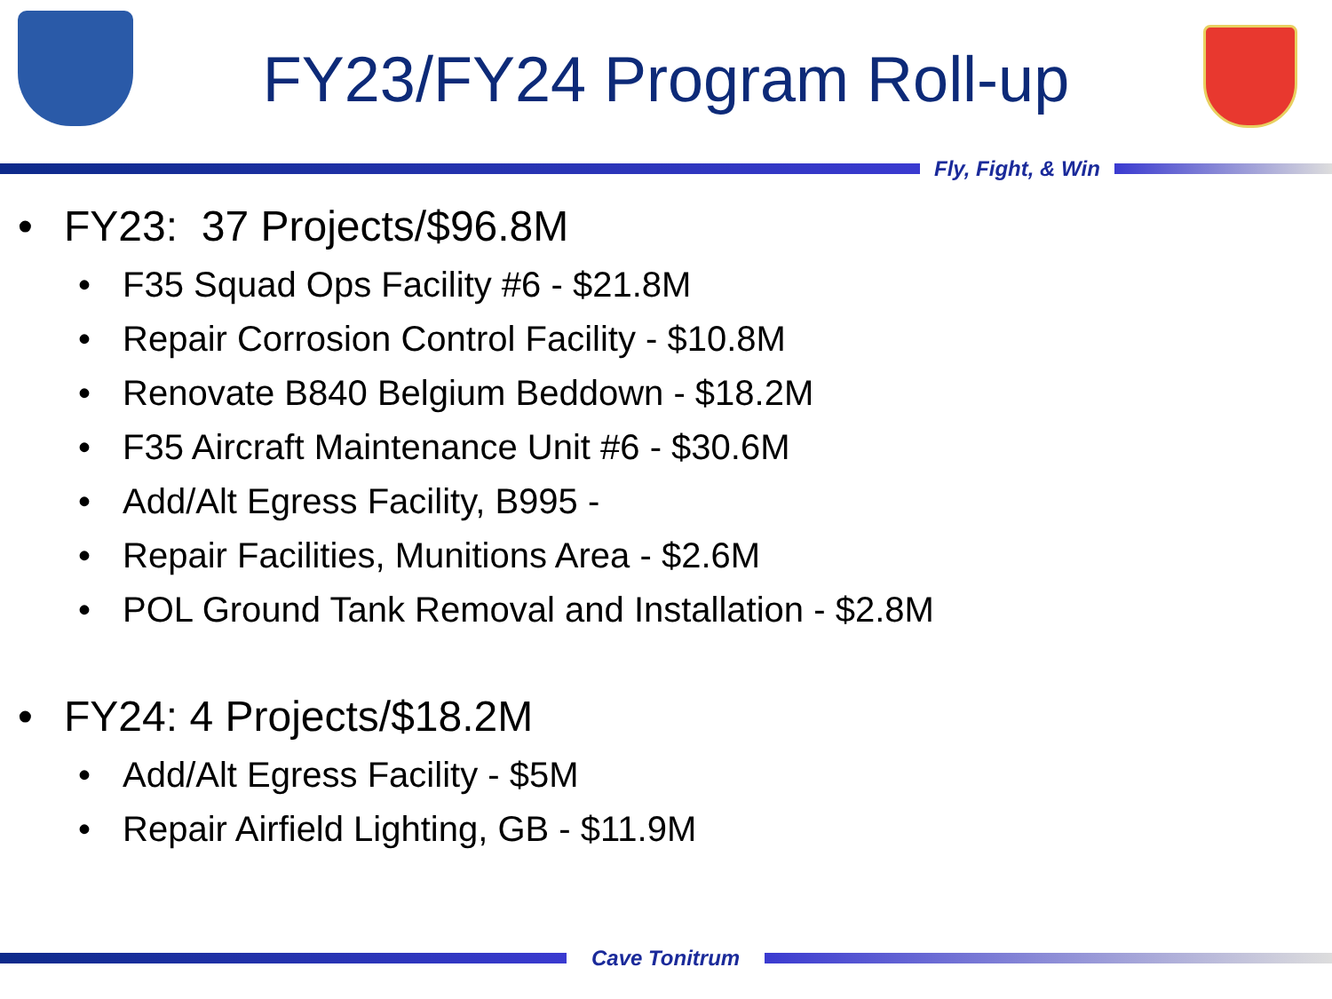FY23/FY24 Program Roll-up
Fly, Fight, & Win
• FY23: 37 Projects/$96.8M
• F35 Squad Ops Facility #6 - $21.8M
• Repair Corrosion Control Facility - $10.8M
• Renovate B840 Belgium Beddown - $18.2M
• F35 Aircraft Maintenance Unit #6 - $30.6M
• Add/Alt Egress Facility, B995 -
• Repair Facilities, Munitions Area - $2.6M
• POL Ground Tank Removal and Installation - $2.8M
• FY24: 4 Projects/$18.2M
• Add/Alt Egress Facility - $5M
• Repair Airfield Lighting, GB - $11.9M
Cave Tonitrum